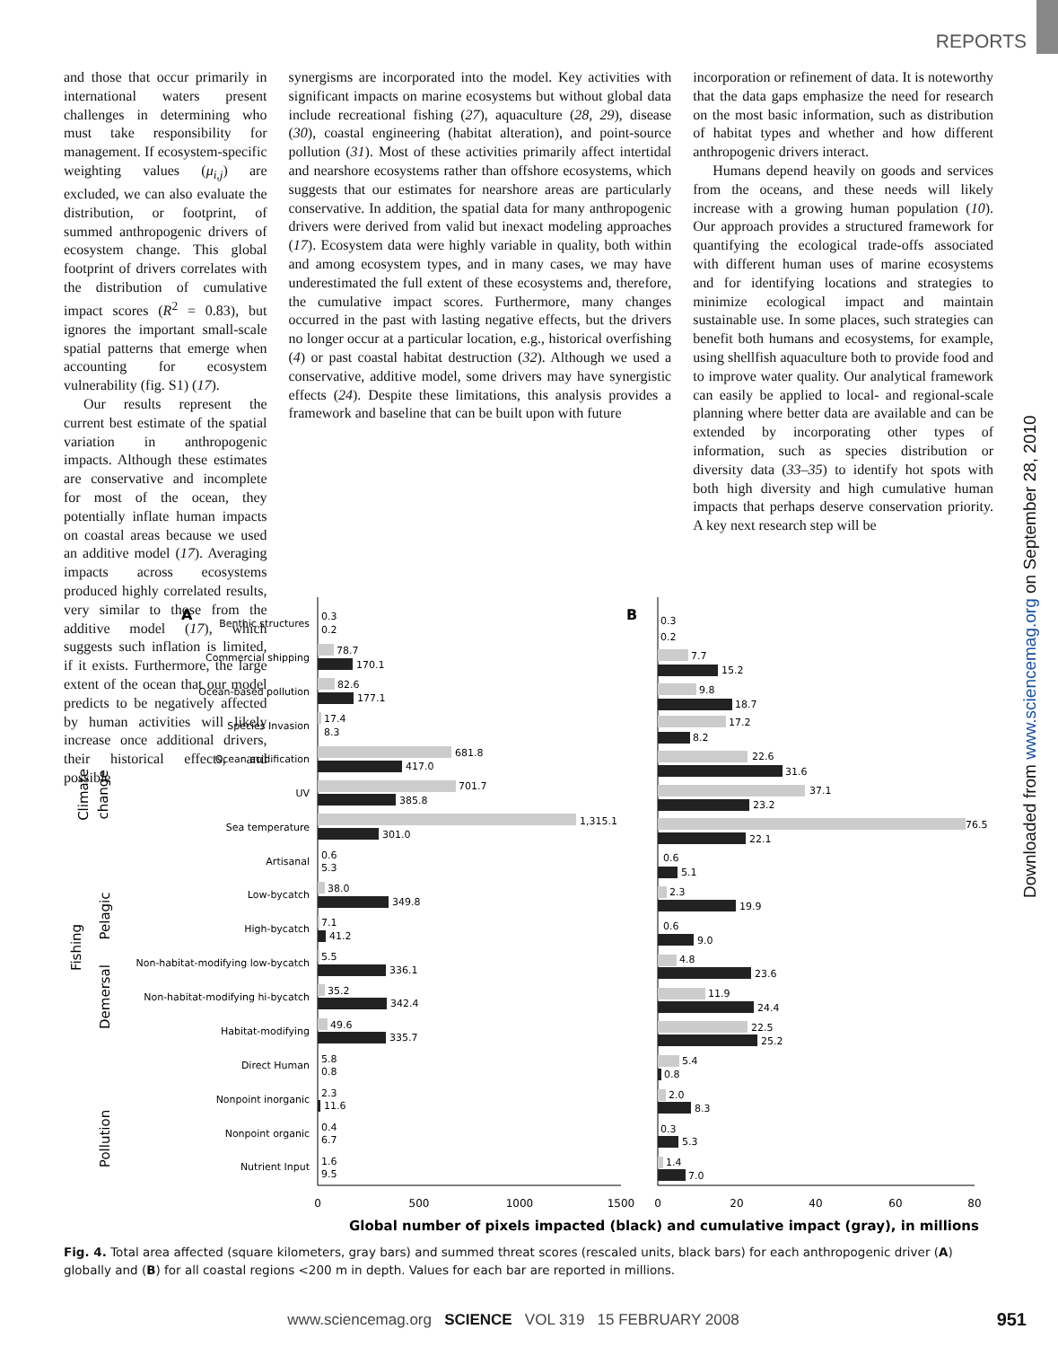REPORTS
Downloaded from www.sciencemag.org on September 28, 2010
and those that occur primarily in international waters present challenges in determining who must take responsibility for management. If ecosystem-specific weighting values (μ<sub>i,j</sub>) are excluded, we can also evaluate the distribution, or footprint, of summed anthropogenic drivers of ecosystem change. This global footprint of drivers correlates with the distribution of cumulative impact scores (R<sup>2</sup> = 0.83), but ignores the important small-scale spatial patterns that emerge when accounting for ecosystem vulnerability (fig. S1) (17).
Our results represent the current best estimate of the spatial variation in anthropogenic impacts. Although these estimates are conservative and incomplete for most of the ocean, they potentially inflate human impacts on coastal areas because we used an additive model (17). Averaging impacts across ecosystems produced highly correlated results, very similar to those from the additive model (17), which suggests such inflation is limited, if it exists. Furthermore, the large extent of the ocean that our model predicts to be negatively affected by human activities will likely increase once additional drivers, their historical effects, and possible
synergisms are incorporated into the model. Key activities with significant impacts on marine ecosystems but without global data include recreational fishing (27), aquaculture (28, 29), disease (30), coastal engineering (habitat alteration), and point-source pollution (31). Most of these activities primarily affect intertidal and nearshore ecosystems rather than offshore ecosystems, which suggests that our estimates for nearshore areas are particularly conservative. In addition, the spatial data for many anthropogenic drivers were derived from valid but inexact modeling approaches (17). Ecosystem data were highly variable in quality, both within and among ecosystem types, and in many cases, we may have underestimated the full extent of these ecosystems and, therefore, the cumulative impact scores. Furthermore, many changes occurred in the past with lasting negative effects, but the drivers no longer occur at a particular location, e.g., historical overfishing (4) or past coastal habitat destruction (32). Although we used a conservative, additive model, some drivers may have synergistic effects (24). Despite these limitations, this analysis provides a framework and baseline that can be built upon with future
incorporation or refinement of data. It is noteworthy that the data gaps emphasize the need for research on the most basic information, such as distribution of habitat types and whether and how different anthropogenic drivers interact.
Humans depend heavily on goods and services from the oceans, and these needs will likely increase with a growing human population (10). Our approach provides a structured framework for quantifying the ecological trade-offs associated with different human uses of marine ecosystems and for identifying locations and strategies to minimize ecological impact and maintain sustainable use. In some places, such strategies can benefit both humans and ecosystems, for example, using shellfish aquaculture both to provide food and to improve water quality. Our analytical framework can easily be applied to local- and regional-scale planning where better data are available and can be extended by incorporating other types of information, such as species distribution or diversity data (33–35) to identify hot spots with both high diversity and high cumulative human impacts that perhaps deserve conservation priority. A key next research step will be
A
B
0
500
1000
1500
0
20
40
60
80
Global number of pixels impacted (black) and cumulative impact (gray), in millions
Benthic structures
Commercial shipping
Ocean-based pollution
Species Invasion
Ocean acidification
UV
Sea temperature
Artisanal
Low-bycatch
High-bycatch
Non-habitat-modifying low-bycatch
Non-habitat-modifying hi-bycatch
Habitat-modifying
Direct Human
Nonpoint inorganic
Nonpoint organic
Nutrient Input
Climate
change
Fishing
Pelagic
Demersal
Pollution
0.3
0.2
78.7
170.1
82.6
177.1
17.4
8.3
681.8
417.0
701.7
385.8
1,315.1
301.0
0.6
5.3
38.0
349.8
7.1
41.2
5.5
336.1
35.2
342.4
49.6
335.7
5.8
0.8
2.3
11.6
0.4
6.7
1.6
9.5
0.3
0.2
7.7
15.2
9.8
18.7
17.2
8.2
22.6
31.6
37.1
23.2
76.5
22.1
0.6
5.1
2.3
19.9
0.6
9.0
4.8
23.6
11.9
24.4
22.5
25.2
5.4
0.8
2.0
8.3
0.3
5.3
1.4
7.0
Fig. 4. Total area affected (square kilometers, gray bars) and summed threat scores (rescaled units, black bars) for each anthropogenic driver (A) globally and (B) for all coastal regions <200 m in depth. Values for each bar are reported in millions.
www.sciencemag.org SCIENCE VOL 319 15 FEBRUARY 2008
951